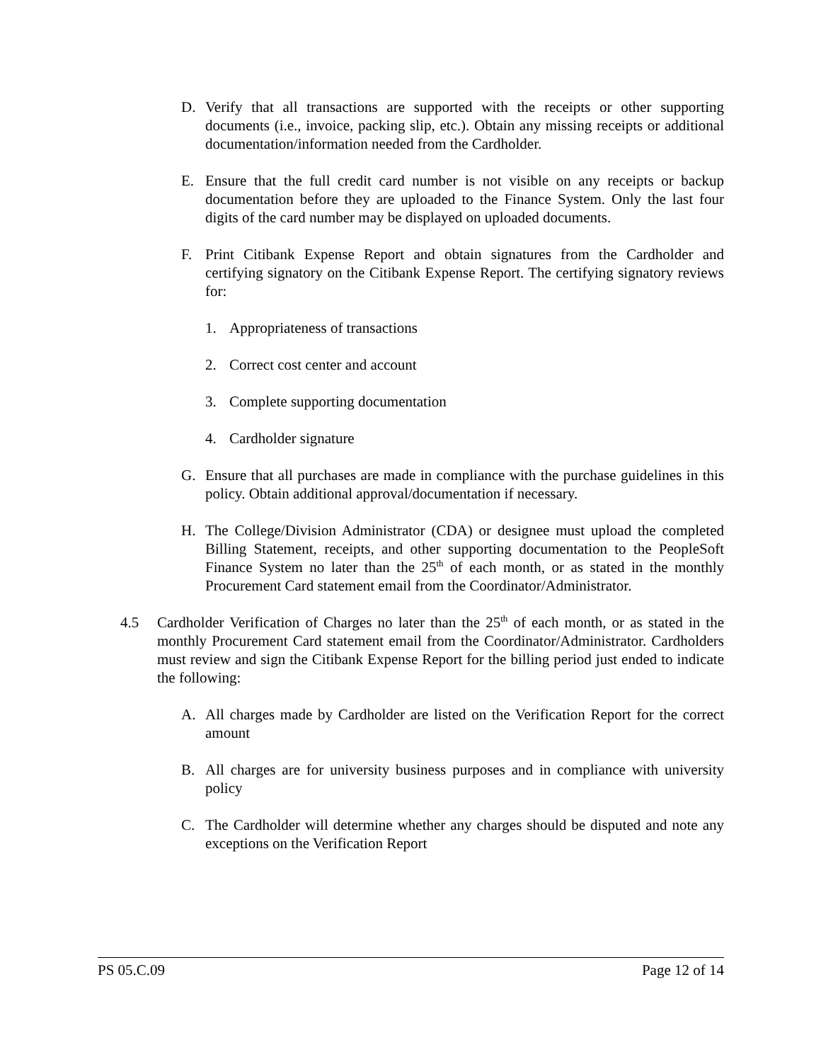D. Verify that all transactions are supported with the receipts or other supporting documents (i.e., invoice, packing slip, etc.). Obtain any missing receipts or additional documentation/information needed from the Cardholder.
E. Ensure that the full credit card number is not visible on any receipts or backup documentation before they are uploaded to the Finance System. Only the last four digits of the card number may be displayed on uploaded documents.
F. Print Citibank Expense Report and obtain signatures from the Cardholder and certifying signatory on the Citibank Expense Report. The certifying signatory reviews for:
1. Appropriateness of transactions
2. Correct cost center and account
3. Complete supporting documentation
4. Cardholder signature
G. Ensure that all purchases are made in compliance with the purchase guidelines in this policy. Obtain additional approval/documentation if necessary.
H. The College/Division Administrator (CDA) or designee must upload the completed Billing Statement, receipts, and other supporting documentation to the PeopleSoft Finance System no later than the 25<sup>th</sup> of each month, or as stated in the monthly Procurement Card statement email from the Coordinator/Administrator.
4.5 Cardholder Verification of Charges no later than the 25<sup>th</sup> of each month, or as stated in the monthly Procurement Card statement email from the Coordinator/Administrator. Cardholders must review and sign the Citibank Expense Report for the billing period just ended to indicate the following:
A. All charges made by Cardholder are listed on the Verification Report for the correct amount
B. All charges are for university business purposes and in compliance with university policy
C. The Cardholder will determine whether any charges should be disputed and note any exceptions on the Verification Report
PS 05.C.09 Page 12 of 14